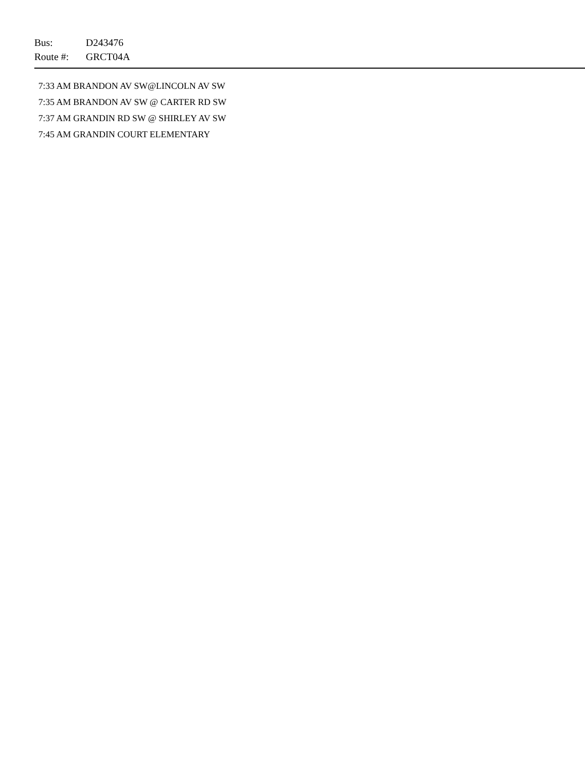Bus: D243476
Route #: GRCT04A
7:33 AM BRANDON AV SW@LINCOLN AV SW
7:35 AM BRANDON AV SW @ CARTER RD SW
7:37 AM GRANDIN RD SW @ SHIRLEY AV SW
7:45 AM GRANDIN COURT ELEMENTARY